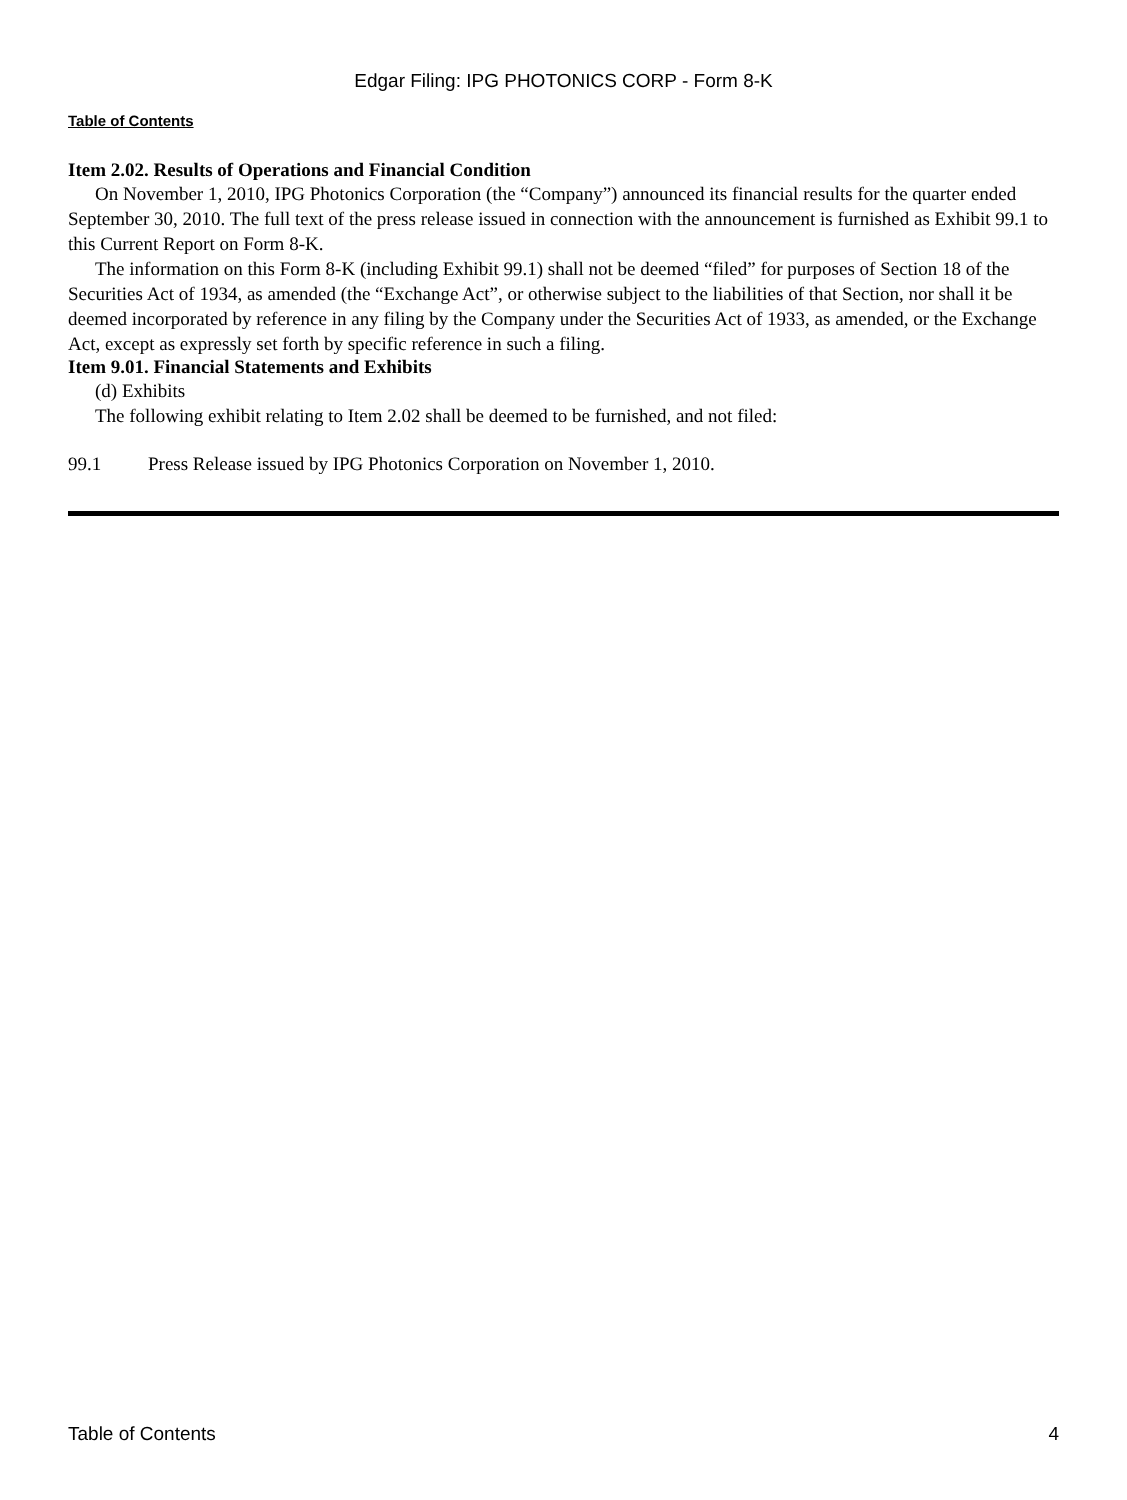Edgar Filing: IPG PHOTONICS CORP - Form 8-K
Table of Contents
Item 2.02. Results of Operations and Financial Condition
On November 1, 2010, IPG Photonics Corporation (the “Company”) announced its financial results for the quarter ended September 30, 2010. The full text of the press release issued in connection with the announcement is furnished as Exhibit 99.1 to this Current Report on Form 8-K.
The information on this Form 8-K (including Exhibit 99.1) shall not be deemed “filed” for purposes of Section 18 of the Securities Act of 1934, as amended (the “Exchange Act”, or otherwise subject to the liabilities of that Section, nor shall it be deemed incorporated by reference in any filing by the Company under the Securities Act of 1933, as amended, or the Exchange Act, except as expressly set forth by specific reference in such a filing.
Item 9.01. Financial Statements and Exhibits
(d) Exhibits
The following exhibit relating to Item 2.02 shall be deemed to be furnished, and not filed:
99.1 Press Release issued by IPG Photonics Corporation on November 1, 2010.
Table of Contents 4